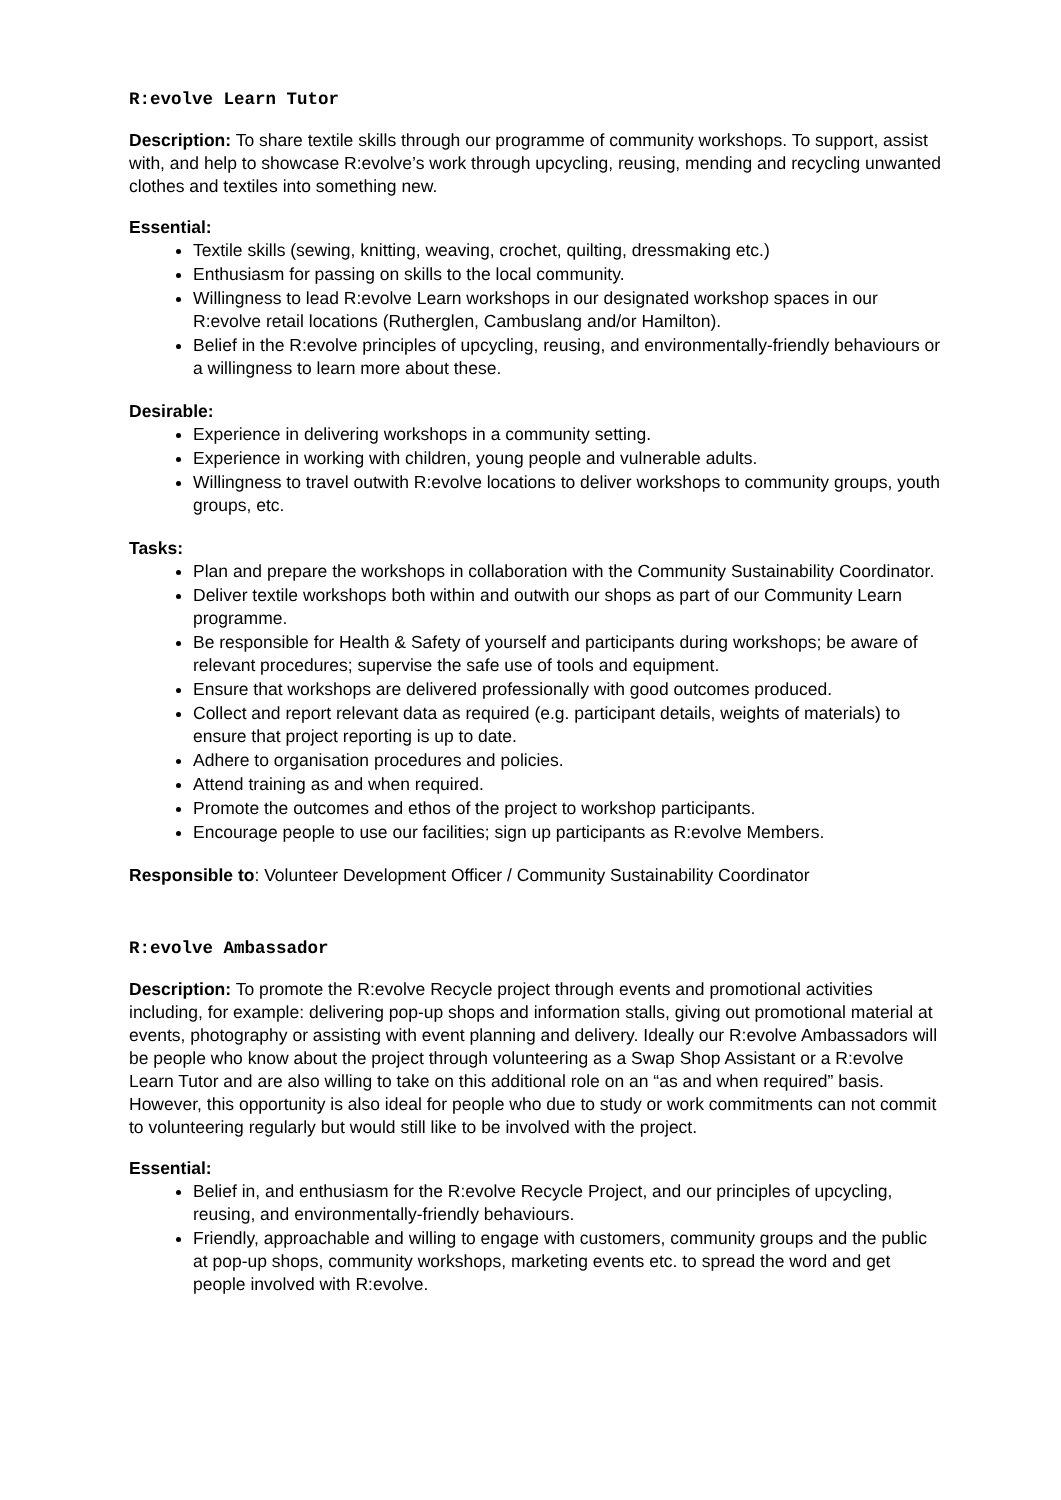R:evolve Learn Tutor
Description: To share textile skills through our programme of community workshops. To support, assist with, and help to showcase R:evolve’s work through upcycling, reusing, mending and recycling unwanted clothes and textiles into something new.
Essential:
Textile skills (sewing, knitting, weaving, crochet, quilting, dressmaking etc.)
Enthusiasm for passing on skills to the local community.
Willingness to lead R:evolve Learn workshops in our designated workshop spaces in our R:evolve retail locations (Rutherglen, Cambuslang and/or Hamilton).
Belief in the R:evolve principles of upcycling, reusing, and environmentally-friendly behaviours or a willingness to learn more about these.
Desirable:
Experience in delivering workshops in a community setting.
Experience in working with children, young people and vulnerable adults.
Willingness to travel outwith R:evolve locations to deliver workshops to community groups, youth groups, etc.
Tasks:
Plan and prepare the workshops in collaboration with the Community Sustainability Coordinator.
Deliver textile workshops both within and outwith our shops as part of our Community Learn programme.
Be responsible for Health & Safety of yourself and participants during workshops; be aware of relevant procedures; supervise the safe use of tools and equipment.
Ensure that workshops are delivered professionally with good outcomes produced.
Collect and report relevant data as required (e.g. participant details, weights of materials) to ensure that project reporting is up to date.
Adhere to organisation procedures and policies.
Attend training as and when required.
Promote the outcomes and ethos of the project to workshop participants.
Encourage people to use our facilities; sign up participants as R:evolve Members.
Responsible to: Volunteer Development Officer / Community Sustainability Coordinator
R:evolve Ambassador
Description: To promote the R:evolve Recycle project through events and promotional activities including, for example: delivering pop-up shops and information stalls, giving out promotional material at events, photography or assisting with event planning and delivery. Ideally our R:evolve Ambassadors will be people who know about the project through volunteering as a Swap Shop Assistant or a R:evolve Learn Tutor and are also willing to take on this additional role on an “as and when required” basis. However, this opportunity is also ideal for people who due to study or work commitments can not commit to volunteering regularly but would still like to be involved with the project.
Essential:
Belief in, and enthusiasm for the R:evolve Recycle Project, and our principles of upcycling, reusing, and environmentally-friendly behaviours.
Friendly, approachable and willing to engage with customers, community groups and the public at pop-up shops, community workshops, marketing events etc. to spread the word and get people involved with R:evolve.